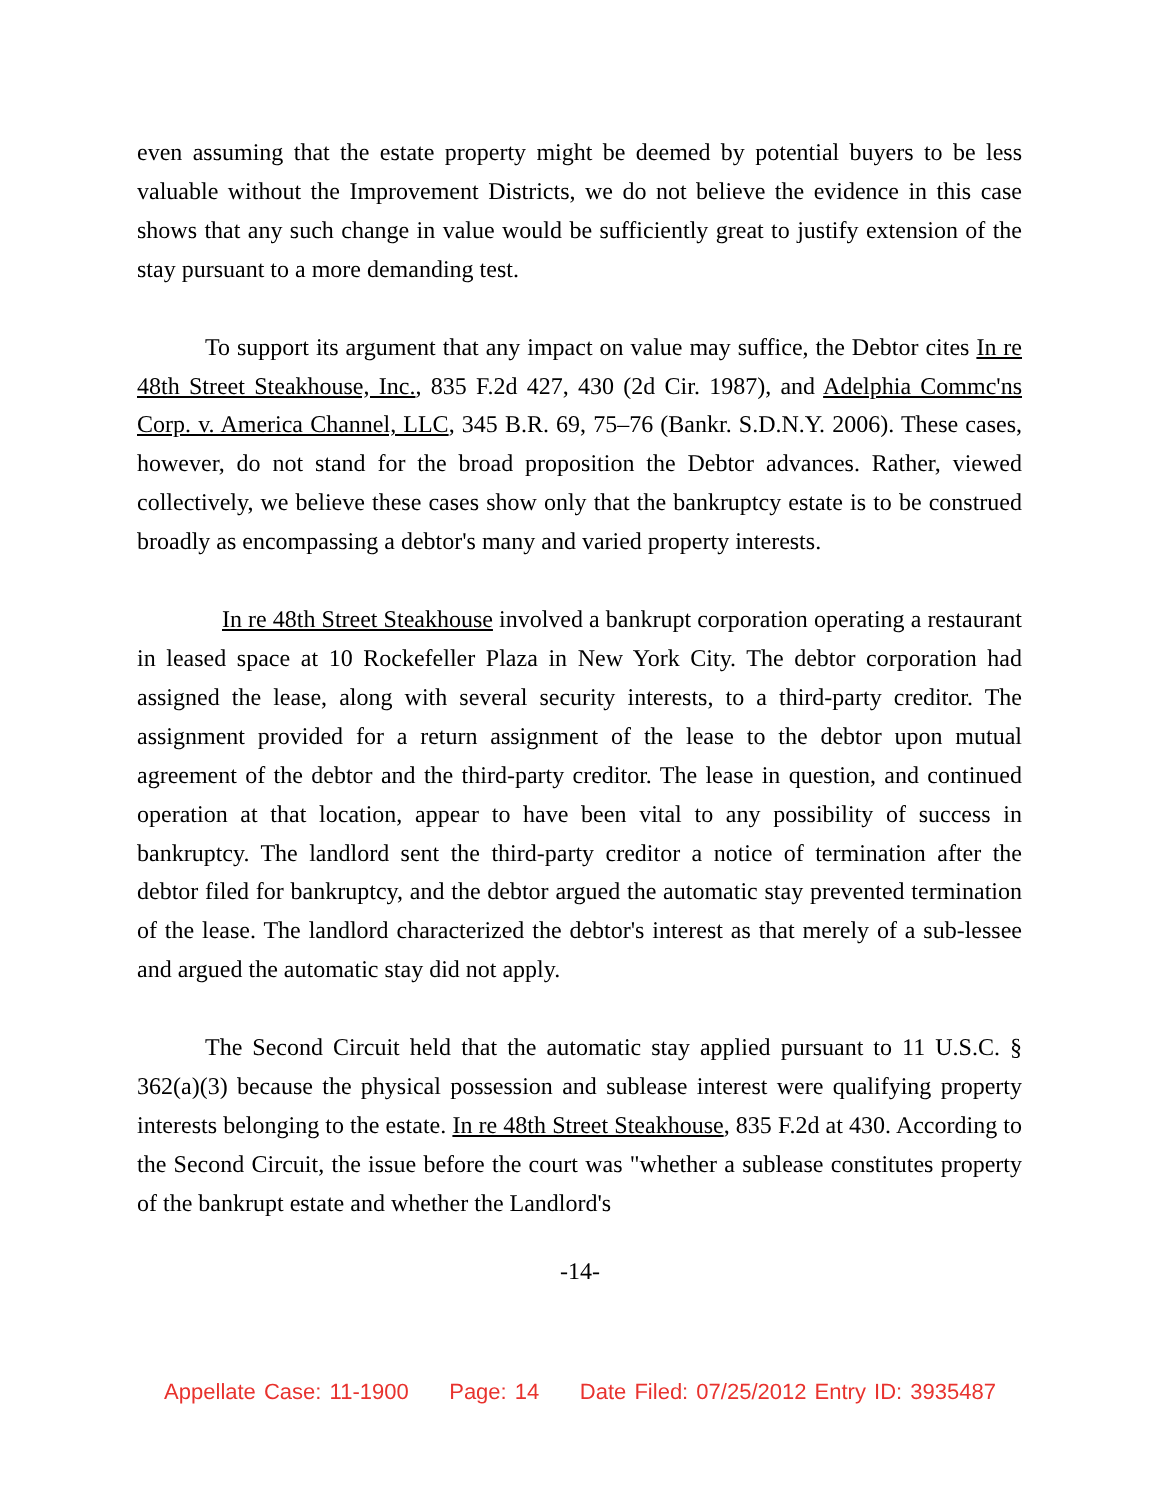even assuming that the estate property might be deemed by potential buyers to be less valuable without the Improvement Districts, we do not believe the evidence in this case shows that any such change in value would be sufficiently great to justify extension of the stay pursuant to a more demanding test.
To support its argument that any impact on value may suffice, the Debtor cites In re 48th Street Steakhouse, Inc., 835 F.2d 427, 430 (2d Cir. 1987), and Adelphia Commc'ns Corp. v. America Channel, LLC, 345 B.R. 69, 75–76 (Bankr. S.D.N.Y. 2006). These cases, however, do not stand for the broad proposition the Debtor advances. Rather, viewed collectively, we believe these cases show only that the bankruptcy estate is to be construed broadly as encompassing a debtor's many and varied property interests.
In re 48th Street Steakhouse involved a bankrupt corporation operating a restaurant in leased space at 10 Rockefeller Plaza in New York City. The debtor corporation had assigned the lease, along with several security interests, to a third-party creditor. The assignment provided for a return assignment of the lease to the debtor upon mutual agreement of the debtor and the third-party creditor. The lease in question, and continued operation at that location, appear to have been vital to any possibility of success in bankruptcy. The landlord sent the third-party creditor a notice of termination after the debtor filed for bankruptcy, and the debtor argued the automatic stay prevented termination of the lease. The landlord characterized the debtor's interest as that merely of a sub-lessee and argued the automatic stay did not apply.
The Second Circuit held that the automatic stay applied pursuant to 11 U.S.C. § 362(a)(3) because the physical possession and sublease interest were qualifying property interests belonging to the estate. In re 48th Street Steakhouse, 835 F.2d at 430. According to the Second Circuit, the issue before the court was "whether a sublease constitutes property of the bankrupt estate and whether the Landlord's
-14-
Appellate Case: 11-1900 Page: 14 Date Filed: 07/25/2012 Entry ID: 3935487